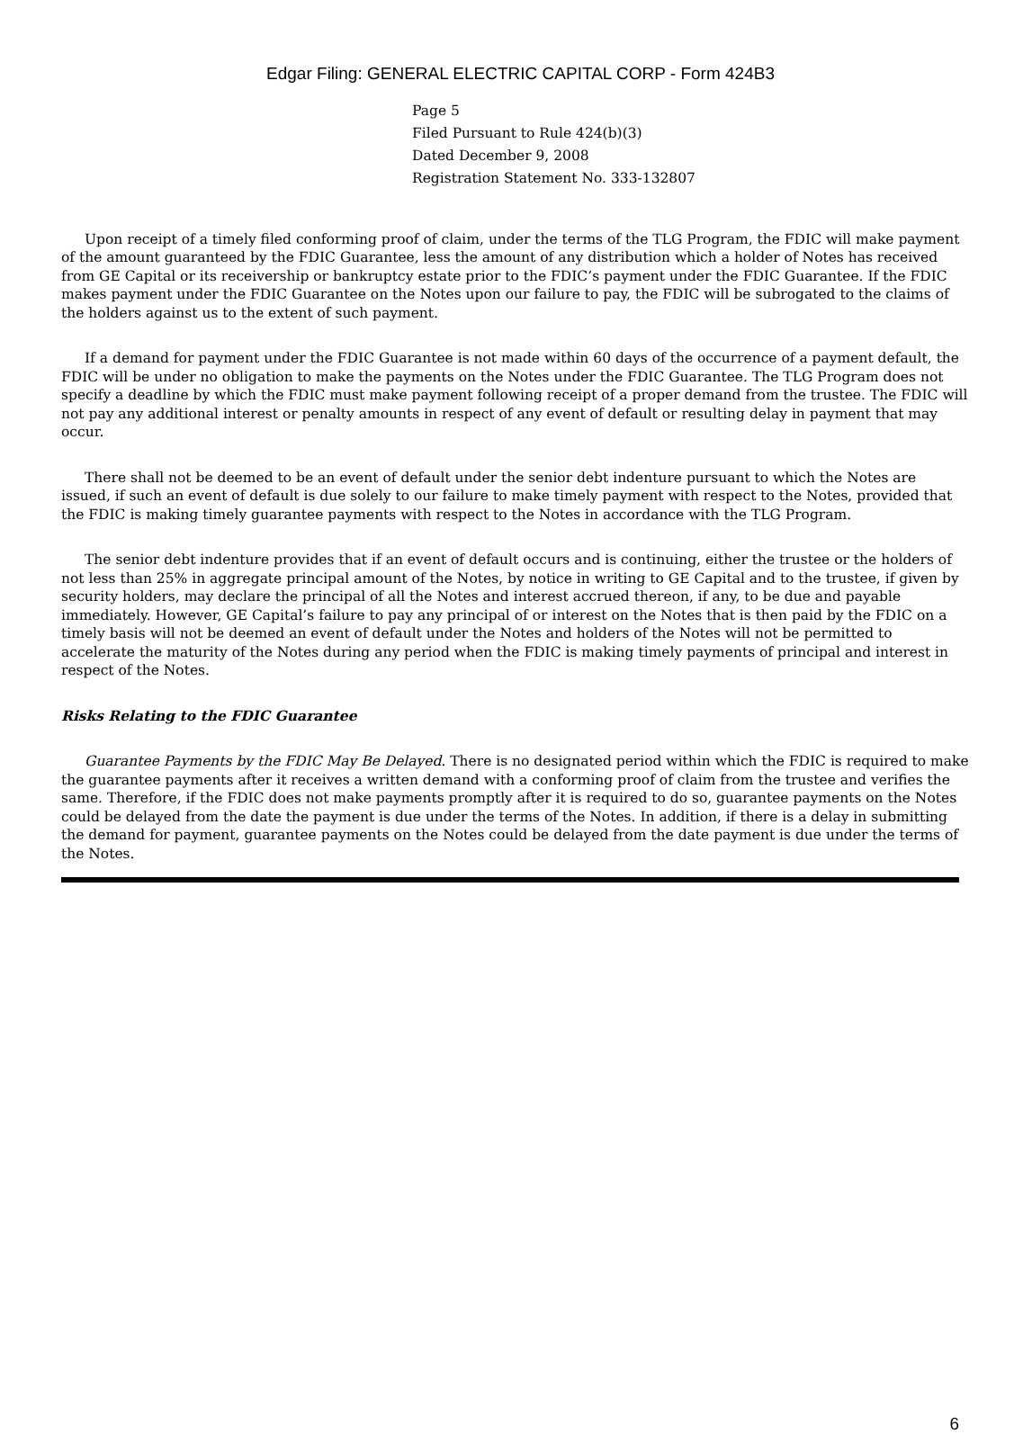Edgar Filing: GENERAL ELECTRIC CAPITAL CORP - Form 424B3
Page 5
Filed Pursuant to Rule 424(b)(3)
Dated December 9, 2008
Registration Statement No. 333-132807
Upon receipt of a timely filed conforming proof of claim, under the terms of the TLG Program, the FDIC will make payment of the amount guaranteed by the FDIC Guarantee, less the amount of any distribution which a holder of Notes has received from GE Capital or its receivership or bankruptcy estate prior to the FDIC’s payment under the FDIC Guarantee. If the FDIC makes payment under the FDIC Guarantee on the Notes upon our failure to pay, the FDIC will be subrogated to the claims of the holders against us to the extent of such payment.
If a demand for payment under the FDIC Guarantee is not made within 60 days of the occurrence of a payment default, the FDIC will be under no obligation to make the payments on the Notes under the FDIC Guarantee. The TLG Program does not specify a deadline by which the FDIC must make payment following receipt of a proper demand from the trustee. The FDIC will not pay any additional interest or penalty amounts in respect of any event of default or resulting delay in payment that may occur.
There shall not be deemed to be an event of default under the senior debt indenture pursuant to which the Notes are issued, if such an event of default is due solely to our failure to make timely payment with respect to the Notes, provided that the FDIC is making timely guarantee payments with respect to the Notes in accordance with the TLG Program.
The senior debt indenture provides that if an event of default occurs and is continuing, either the trustee or the holders of not less than 25% in aggregate principal amount of the Notes, by notice in writing to GE Capital and to the trustee, if given by security holders, may declare the principal of all the Notes and interest accrued thereon, if any, to be due and payable immediately. However, GE Capital’s failure to pay any principal of or interest on the Notes that is then paid by the FDIC on a timely basis will not be deemed an event of default under the Notes and holders of the Notes will not be permitted to accelerate the maturity of the Notes during any period when the FDIC is making timely payments of principal and interest in respect of the Notes.
Risks Relating to the FDIC Guarantee
Guarantee Payments by the FDIC May Be Delayed. There is no designated period within which the FDIC is required to make the guarantee payments after it receives a written demand with a conforming proof of claim from the trustee and verifies the same. Therefore, if the FDIC does not make payments promptly after it is required to do so, guarantee payments on the Notes could be delayed from the date the payment is due under the terms of the Notes. In addition, if there is a delay in submitting the demand for payment, guarantee payments on the Notes could be delayed from the date payment is due under the terms of the Notes.
6